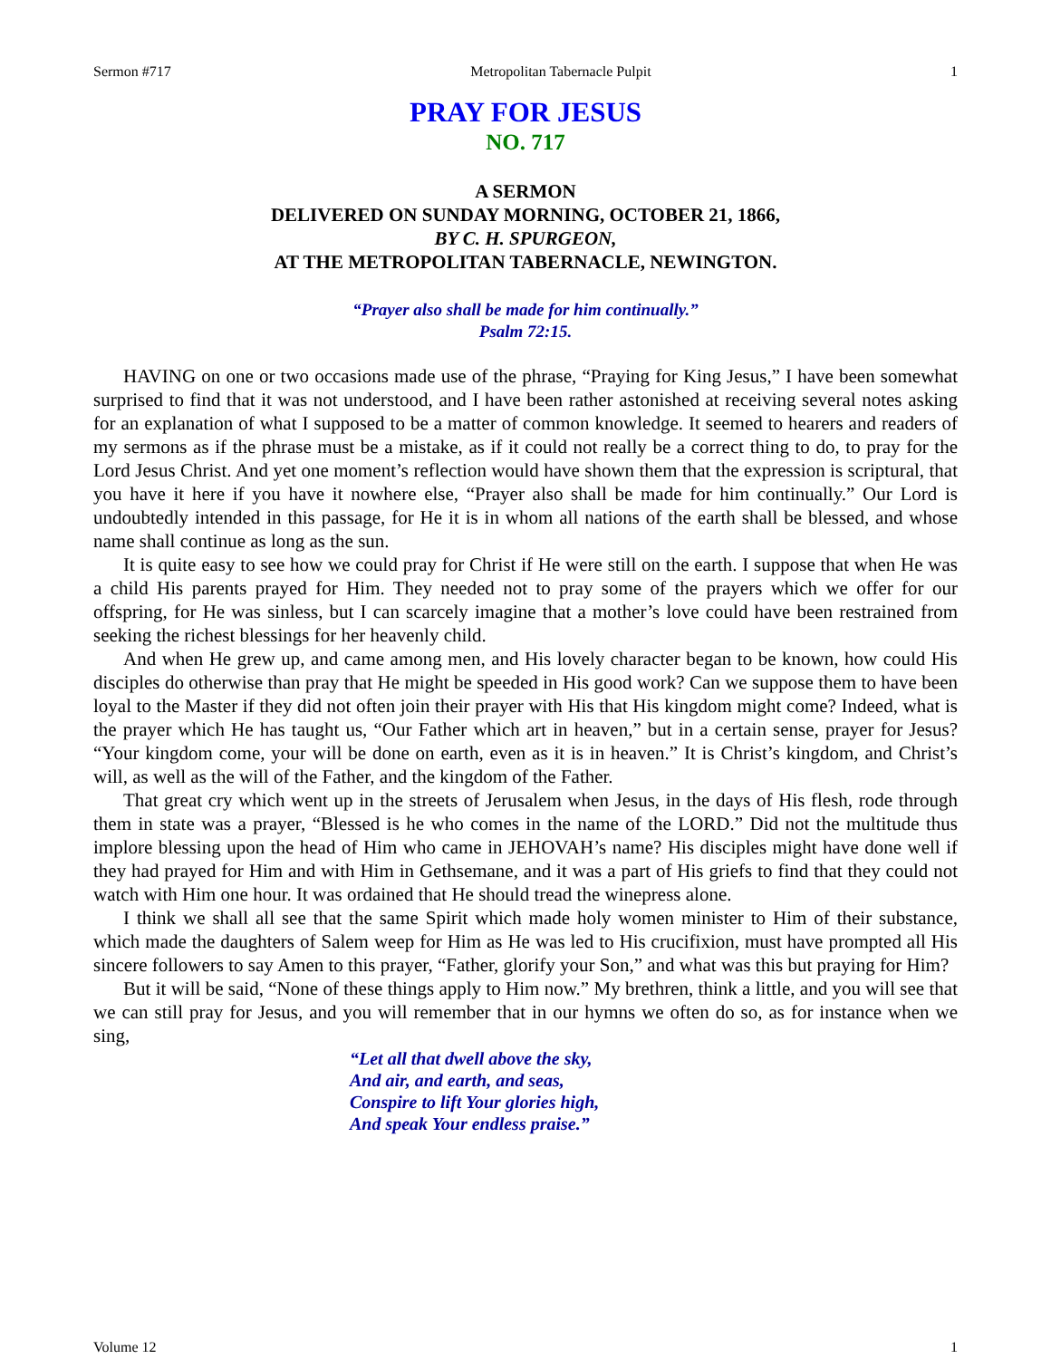Sermon #717 Metropolitan Tabernacle Pulpit 1
PRAY FOR JESUS
NO. 717
A SERMON
DELIVERED ON SUNDAY MORNING, OCTOBER 21, 1866,
BY C. H. SPURGEON,
AT THE METROPOLITAN TABERNACLE, NEWINGTON.
“Prayer also shall be made for him continually.”
Psalm 72:15.
HAVING on one or two occasions made use of the phrase, “Praying for King Jesus,” I have been somewhat surprised to find that it was not understood, and I have been rather astonished at receiving several notes asking for an explanation of what I supposed to be a matter of common knowledge. It seemed to hearers and readers of my sermons as if the phrase must be a mistake, as if it could not really be a correct thing to do, to pray for the Lord Jesus Christ. And yet one moment’s reflection would have shown them that the expression is scriptural, that you have it here if you have it nowhere else, “Prayer also shall be made for him continually.” Our Lord is undoubtedly intended in this passage, for He it is in whom all nations of the earth shall be blessed, and whose name shall continue as long as the sun.
It is quite easy to see how we could pray for Christ if He were still on the earth. I suppose that when He was a child His parents prayed for Him. They needed not to pray some of the prayers which we offer for our offspring, for He was sinless, but I can scarcely imagine that a mother’s love could have been restrained from seeking the richest blessings for her heavenly child.
And when He grew up, and came among men, and His lovely character began to be known, how could His disciples do otherwise than pray that He might be speeded in His good work? Can we suppose them to have been loyal to the Master if they did not often join their prayer with His that His kingdom might come? Indeed, what is the prayer which He has taught us, “Our Father which art in heaven,” but in a certain sense, prayer for Jesus? “Your kingdom come, your will be done on earth, even as it is in heaven.” It is Christ’s kingdom, and Christ’s will, as well as the will of the Father, and the kingdom of the Father.
That great cry which went up in the streets of Jerusalem when Jesus, in the days of His flesh, rode through them in state was a prayer, “Blessed is he who comes in the name of the LORD.” Did not the multitude thus implore blessing upon the head of Him who came in JEHOVAH’s name? His disciples might have done well if they had prayed for Him and with Him in Gethsemane, and it was a part of His griefs to find that they could not watch with Him one hour. It was ordained that He should tread the winepress alone.
I think we shall all see that the same Spirit which made holy women minister to Him of their substance, which made the daughters of Salem weep for Him as He was led to His crucifixion, must have prompted all His sincere followers to say Amen to this prayer, “Father, glorify your Son,” and what was this but praying for Him?
But it will be said, “None of these things apply to Him now.” My brethren, think a little, and you will see that we can still pray for Jesus, and you will remember that in our hymns we often do so, as for instance when we sing,
“Let all that dwell above the sky,
And air, and earth, and seas,
Conspire to lift Your glories high,
And speak Your endless praise.”
Volume 12 1